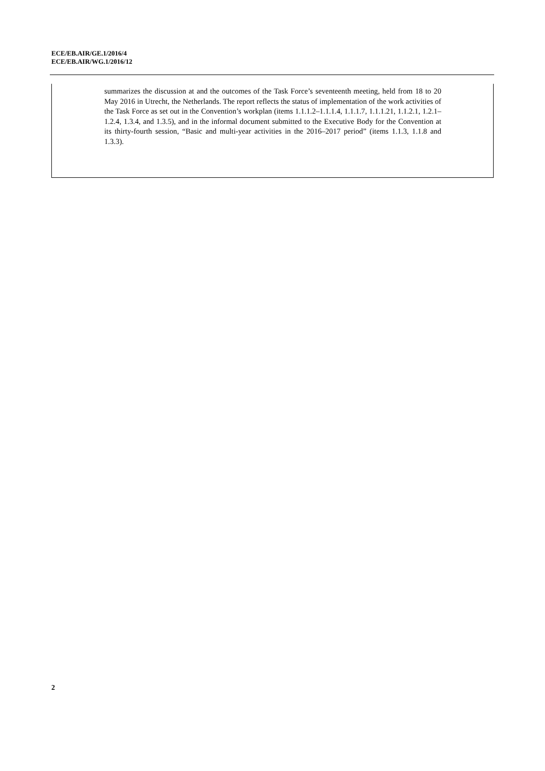ECE/EB.AIR/GE.1/2016/4
ECE/EB.AIR/WG.1/2016/12
summarizes the discussion at and the outcomes of the Task Force’s seventeenth meeting, held from 18 to 20 May 2016 in Utrecht, the Netherlands. The report reflects the status of implementation of the work activities of the Task Force as set out in the Convention’s workplan (items 1.1.1.2–1.1.1.4, 1.1.1.7, 1.1.1.21, 1.1.2.1, 1.2.1–1.2.4, 1.3.4, and 1.3.5), and in the informal document submitted to the Executive Body for the Convention at its thirty-fourth session, “Basic and multi-year activities in the 2016–2017 period” (items 1.1.3, 1.1.8 and 1.3.3).
2